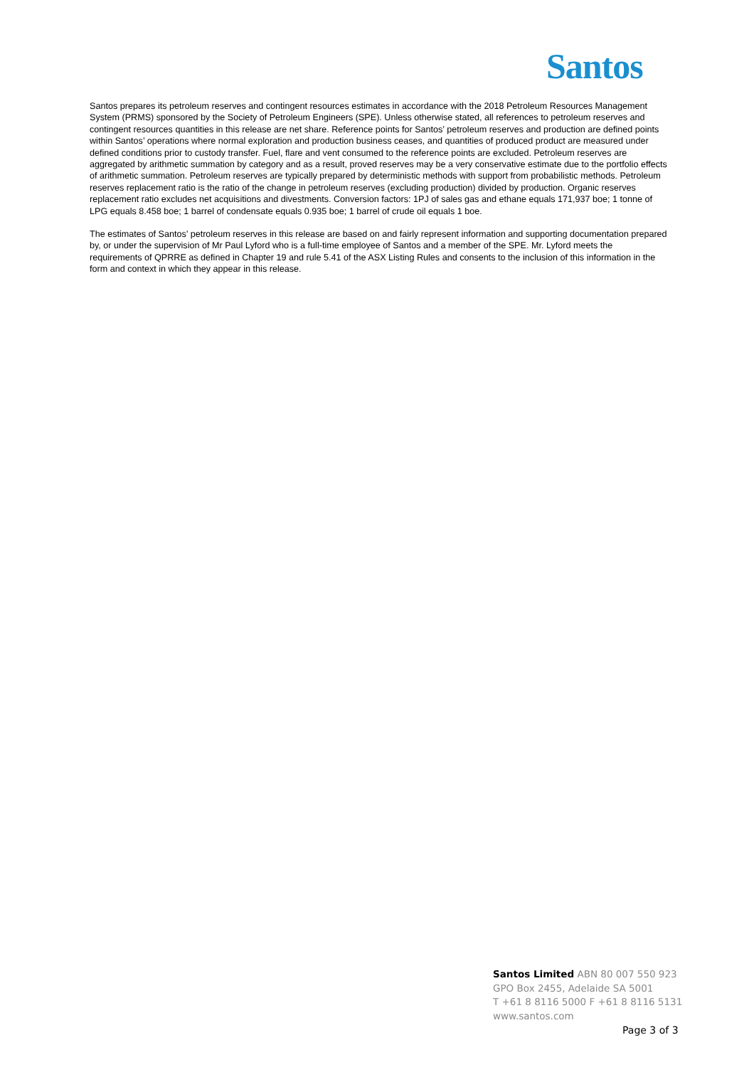Santos
Santos prepares its petroleum reserves and contingent resources estimates in accordance with the 2018 Petroleum Resources Management System (PRMS) sponsored by the Society of Petroleum Engineers (SPE). Unless otherwise stated, all references to petroleum reserves and contingent resources quantities in this release are net share. Reference points for Santos’ petroleum reserves and production are defined points within Santos’ operations where normal exploration and production business ceases, and quantities of produced product are measured under defined conditions prior to custody transfer. Fuel, flare and vent consumed to the reference points are excluded. Petroleum reserves are aggregated by arithmetic summation by category and as a result, proved reserves may be a very conservative estimate due to the portfolio effects of arithmetic summation. Petroleum reserves are typically prepared by deterministic methods with support from probabilistic methods. Petroleum reserves replacement ratio is the ratio of the change in petroleum reserves (excluding production) divided by production. Organic reserves replacement ratio excludes net acquisitions and divestments. Conversion factors: 1PJ of sales gas and ethane equals 171,937 boe; 1 tonne of LPG equals 8.458 boe; 1 barrel of condensate equals 0.935 boe; 1 barrel of crude oil equals 1 boe.
The estimates of Santos’ petroleum reserves in this release are based on and fairly represent information and supporting documentation prepared by, or under the supervision of Mr Paul Lyford who is a full-time employee of Santos and a member of the SPE. Mr. Lyford meets the requirements of QPRRE as defined in Chapter 19 and rule 5.41 of the ASX Listing Rules and consents to the inclusion of this information in the form and context in which they appear in this release.
Santos Limited ABN 80 007 550 923
GPO Box 2455, Adelaide SA 5001
T +61 8 8116 5000 F +61 8 8116 5131
www.santos.com
Page 3 of 3